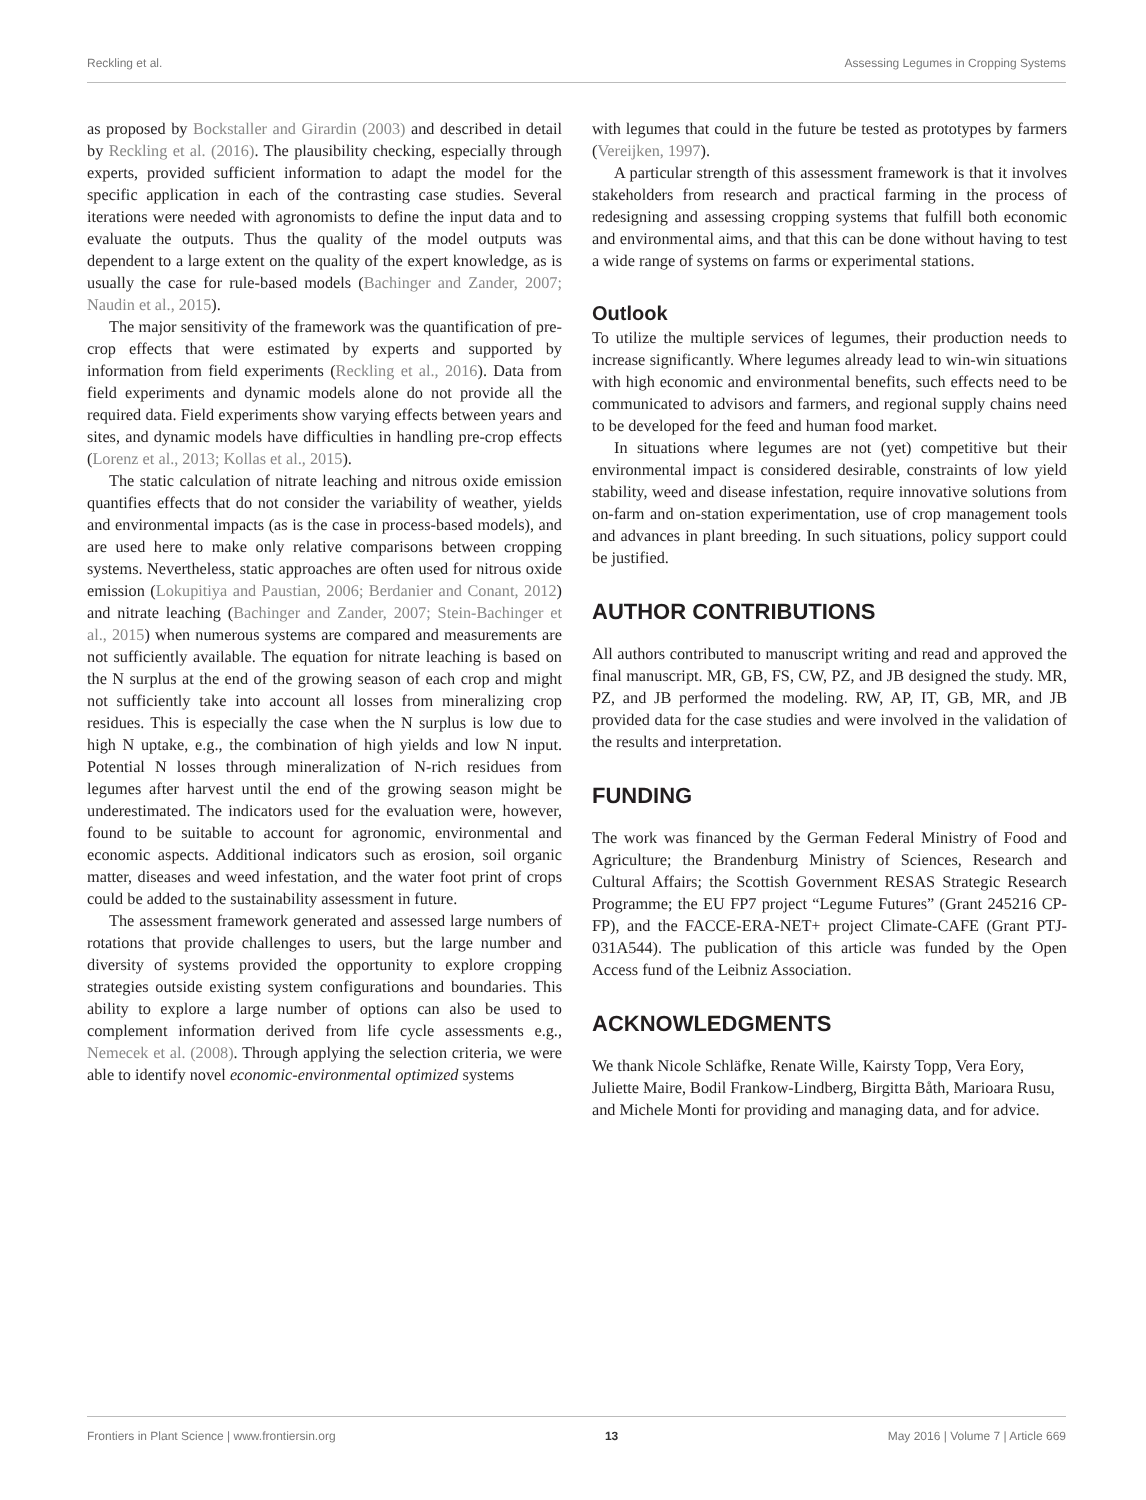Reckling et al. Assessing Legumes in Cropping Systems
as proposed by Bockstaller and Girardin (2003) and described in detail by Reckling et al. (2016). The plausibility checking, especially through experts, provided sufficient information to adapt the model for the specific application in each of the contrasting case studies. Several iterations were needed with agronomists to define the input data and to evaluate the outputs. Thus the quality of the model outputs was dependent to a large extent on the quality of the expert knowledge, as is usually the case for rule-based models (Bachinger and Zander, 2007; Naudin et al., 2015).
The major sensitivity of the framework was the quantification of pre-crop effects that were estimated by experts and supported by information from field experiments (Reckling et al., 2016). Data from field experiments and dynamic models alone do not provide all the required data. Field experiments show varying effects between years and sites, and dynamic models have difficulties in handling pre-crop effects (Lorenz et al., 2013; Kollas et al., 2015).
The static calculation of nitrate leaching and nitrous oxide emission quantifies effects that do not consider the variability of weather, yields and environmental impacts (as is the case in process-based models), and are used here to make only relative comparisons between cropping systems. Nevertheless, static approaches are often used for nitrous oxide emission (Lokupitiya and Paustian, 2006; Berdanier and Conant, 2012) and nitrate leaching (Bachinger and Zander, 2007; Stein-Bachinger et al., 2015) when numerous systems are compared and measurements are not sufficiently available. The equation for nitrate leaching is based on the N surplus at the end of the growing season of each crop and might not sufficiently take into account all losses from mineralizing crop residues. This is especially the case when the N surplus is low due to high N uptake, e.g., the combination of high yields and low N input. Potential N losses through mineralization of N-rich residues from legumes after harvest until the end of the growing season might be underestimated. The indicators used for the evaluation were, however, found to be suitable to account for agronomic, environmental and economic aspects. Additional indicators such as erosion, soil organic matter, diseases and weed infestation, and the water foot print of crops could be added to the sustainability assessment in future.
The assessment framework generated and assessed large numbers of rotations that provide challenges to users, but the large number and diversity of systems provided the opportunity to explore cropping strategies outside existing system configurations and boundaries. This ability to explore a large number of options can also be used to complement information derived from life cycle assessments e.g., Nemecek et al. (2008). Through applying the selection criteria, we were able to identify novel economic-environmental optimized systems
with legumes that could in the future be tested as prototypes by farmers (Vereijken, 1997).
A particular strength of this assessment framework is that it involves stakeholders from research and practical farming in the process of redesigning and assessing cropping systems that fulfill both economic and environmental aims, and that this can be done without having to test a wide range of systems on farms or experimental stations.
Outlook
To utilize the multiple services of legumes, their production needs to increase significantly. Where legumes already lead to win-win situations with high economic and environmental benefits, such effects need to be communicated to advisors and farmers, and regional supply chains need to be developed for the feed and human food market.
In situations where legumes are not (yet) competitive but their environmental impact is considered desirable, constraints of low yield stability, weed and disease infestation, require innovative solutions from on-farm and on-station experimentation, use of crop management tools and advances in plant breeding. In such situations, policy support could be justified.
AUTHOR CONTRIBUTIONS
All authors contributed to manuscript writing and read and approved the final manuscript. MR, GB, FS, CW, PZ, and JB designed the study. MR, PZ, and JB performed the modeling. RW, AP, IT, GB, MR, and JB provided data for the case studies and were involved in the validation of the results and interpretation.
FUNDING
The work was financed by the German Federal Ministry of Food and Agriculture; the Brandenburg Ministry of Sciences, Research and Cultural Affairs; the Scottish Government RESAS Strategic Research Programme; the EU FP7 project “Legume Futures” (Grant 245216 CP-FP), and the FACCE-ERA-NET+ project Climate-CAFE (Grant PTJ-031A544). The publication of this article was funded by the Open Access fund of the Leibniz Association.
ACKNOWLEDGMENTS
We thank Nicole Schläfke, Renate Wille, Kairsty Topp, Vera Eory, Juliette Maire, Bodil Frankow-Lindberg, Birgitta Båth, Marioara Rusu, and Michele Monti for providing and managing data, and for advice.
Frontiers in Plant Science | www.frontiersin.org 13 May 2016 | Volume 7 | Article 669